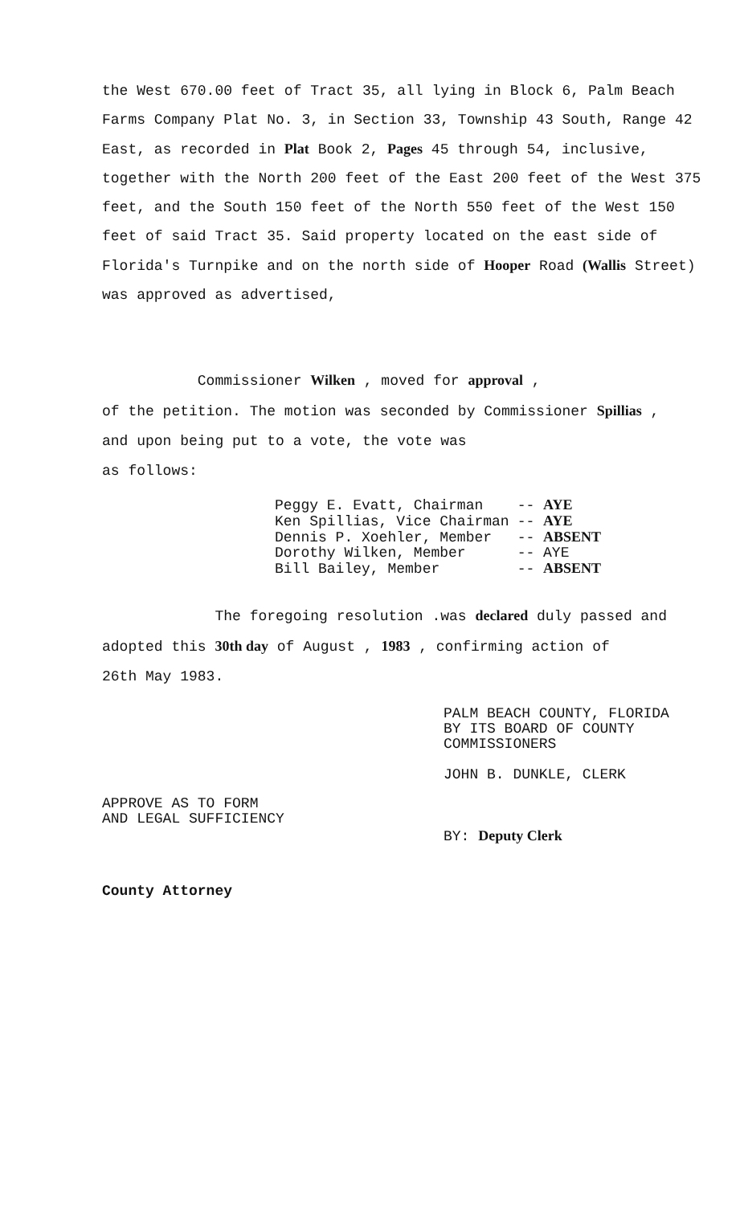the West 670.00 feet of Tract 35, all lying in Block 6, Palm Beach Farms Company Plat No. 3, in Section 33, Township 43 South, Range 42 East, as recorded in Plat Book 2, Pages 45 through 54, inclusive, together with the North 200 feet of the East 200 feet of the West 375 feet, and the South 150 feet of the North 550 feet of the West 150 feet of said Tract 35. Said property located on the east side of Florida's Turnpike and on the north side of Hooper Road (Wallis Street) was approved as advertised,
Commissioner Wilken , moved for approval ,
of the petition. The motion was seconded by Commissioner Spillias ,
and upon being put to a vote, the vote was
as follows:
| Peggy E. Evatt, Chairman | -- AYE |
| Ken Spillias, Vice Chairman | -- AYE |
| Dennis P. Xoehler, Member | -- ABSENT |
| Dorothy Wilken, Member | -- AYE |
| Bill Bailey, Member | -- ABSENT |
The foregoing resolution .was declared duly passed and
adopted this 30th day of August , 1983 , confirming action of
26th May 1983.
PALM BEACH COUNTY, FLORIDA
BY ITS BOARD OF COUNTY
COMMISSIONERS
JOHN B. DUNKLE, CLERK
BY: Deputy Clerk
APPROVE AS TO FORM
AND LEGAL SUFFICIENCY
County Attorney